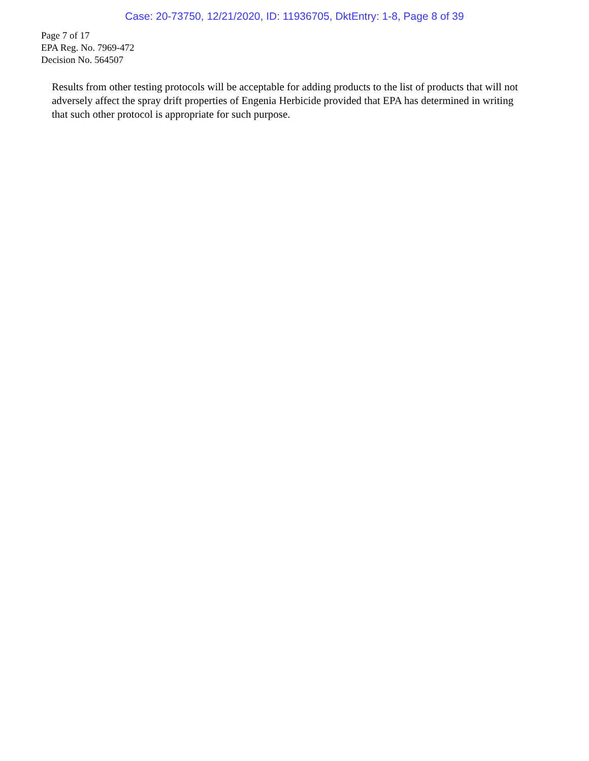Case: 20-73750, 12/21/2020, ID: 11936705, DktEntry: 1-8, Page 8 of 39
Page 7 of 17
EPA Reg. No. 7969-472
Decision No. 564507
Results from other testing protocols will be acceptable for adding products to the list of products that will not adversely affect the spray drift properties of Engenia Herbicide provided that EPA has determined in writing that such other protocol is appropriate for such purpose.